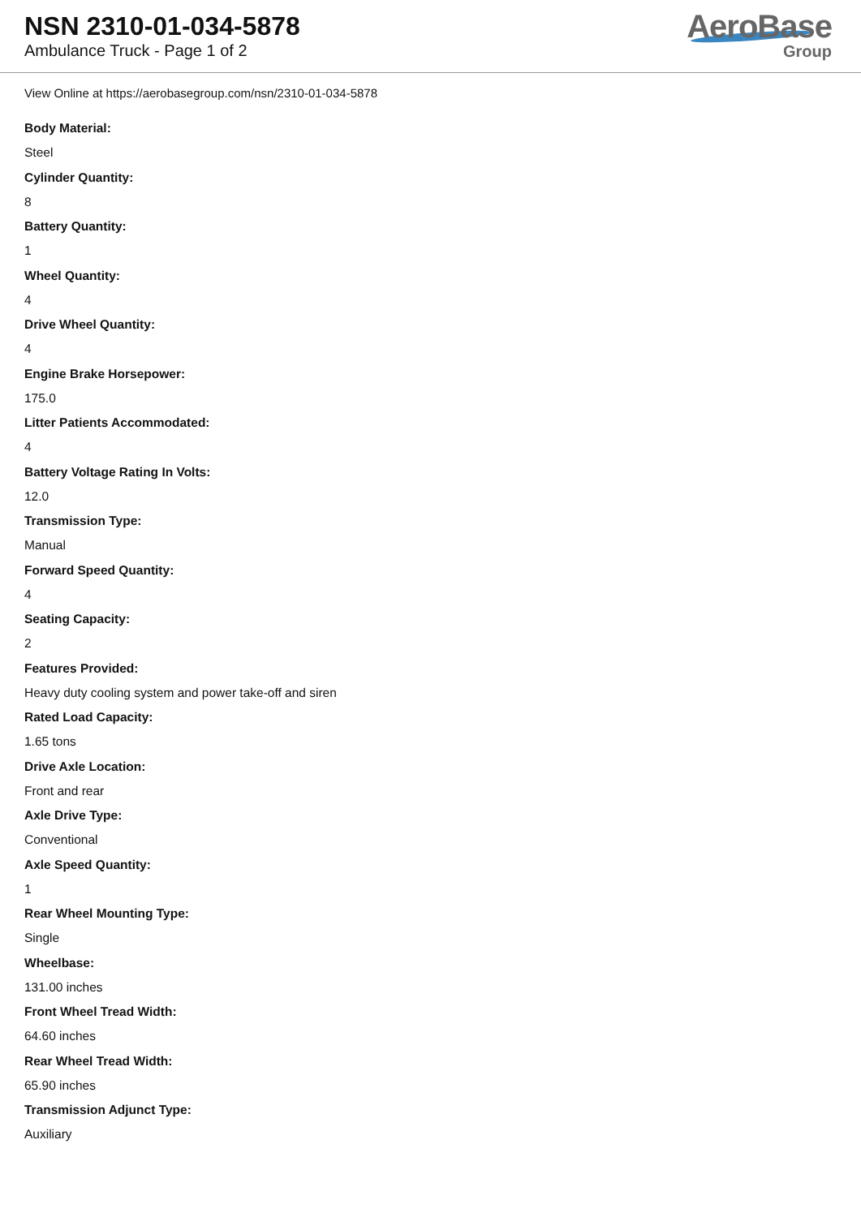NSN 2310-01-034-5878
Ambulance Truck - Page 1 of 2
AeroBase
Group
View Online at https://aerobasegroup.com/nsn/2310-01-034-5878
Body Material:
Steel
Cylinder Quantity:
8
Battery Quantity:
1
Wheel Quantity:
4
Drive Wheel Quantity:
4
Engine Brake Horsepower:
175.0
Litter Patients Accommodated:
4
Battery Voltage Rating In Volts:
12.0
Transmission Type:
Manual
Forward Speed Quantity:
4
Seating Capacity:
2
Features Provided:
Heavy duty cooling system and power take-off and siren
Rated Load Capacity:
1.65 tons
Drive Axle Location:
Front and rear
Axle Drive Type:
Conventional
Axle Speed Quantity:
1
Rear Wheel Mounting Type:
Single
Wheelbase:
131.00 inches
Front Wheel Tread Width:
64.60 inches
Rear Wheel Tread Width:
65.90 inches
Transmission Adjunct Type:
Auxiliary